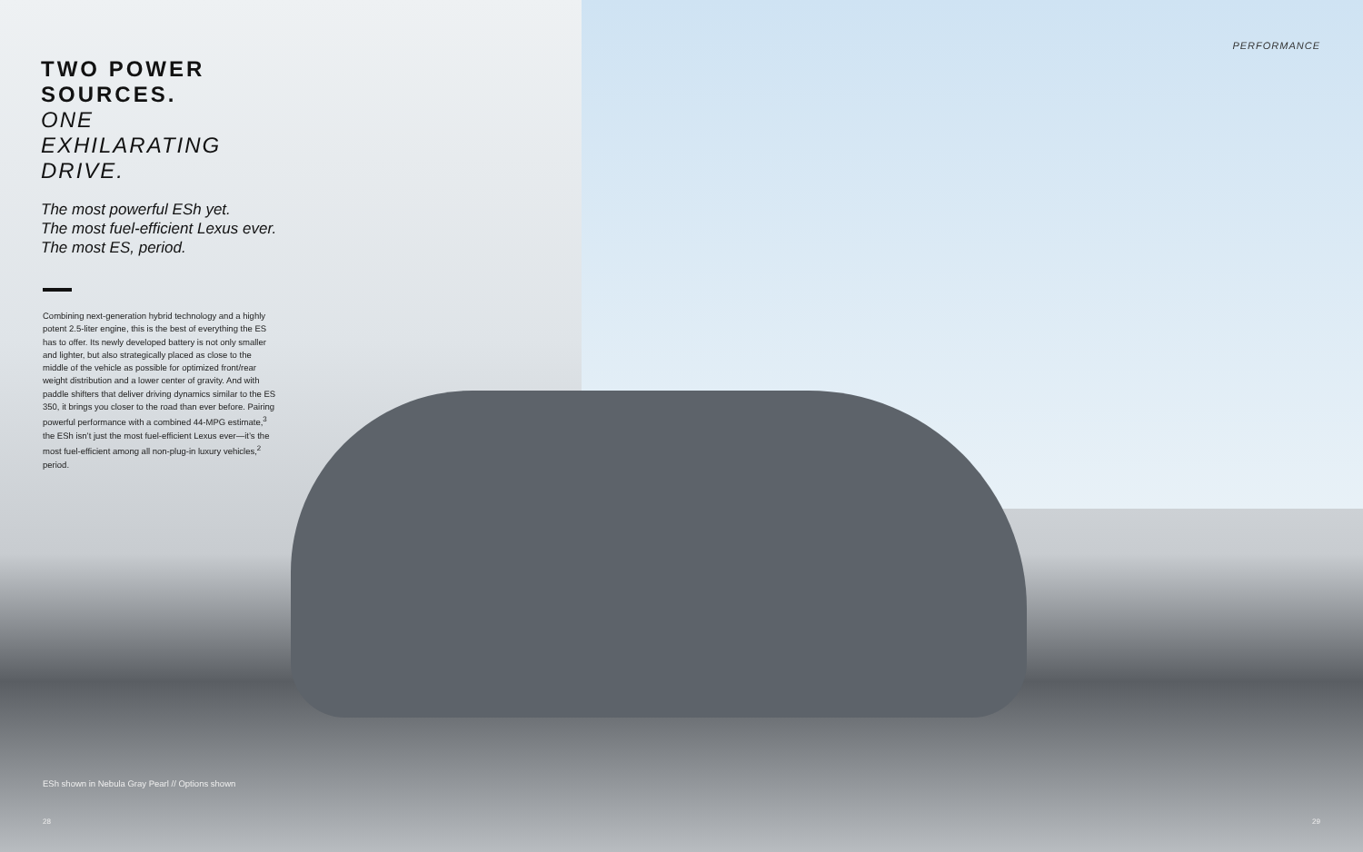TWO POWER SOURCES.
ONE EXHILARATING DRIVE.
The most powerful ESh yet.
The most fuel-efficient Lexus ever.
The most ES, period.
Combining next-generation hybrid technology and a highly potent 2.5-liter engine, this is the best of everything the ES has to offer. Its newly developed battery is not only smaller and lighter, but also strategically placed as close to the middle of the vehicle as possible for optimized front/rear weight distribution and a lower center of gravity. And with paddle shifters that deliver driving dynamics similar to the ES 350, it brings you closer to the road than ever before. Pairing powerful performance with a combined 44-MPG estimate,<sup>3</sup> the ESh isn’t just the most fuel-efficient Lexus ever—it’s the most fuel-efficient among all non-plug-in luxury vehicles,<sup>2</sup> period.
PERFORMANCE
ESh shown in Nebula Gray Pearl // Options shown
28 29